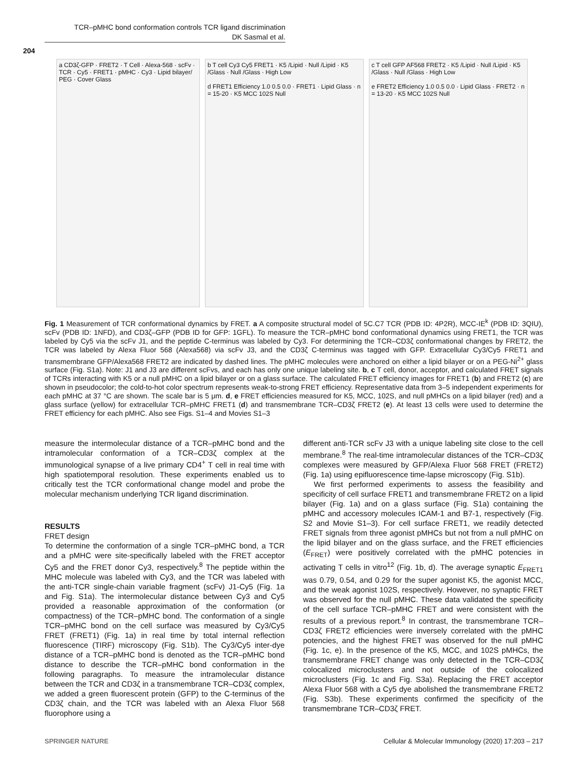TCR–pMHC bond conformation controls TCR ligand discrimination
DK Sasmal et al.
204
a CD3ζ-GFP · FRET2 · T Cell · Alexa-568 · scFv · TCR · Cy5 · FRET1 · pMHC · Cy3 · Lipid bilayer/ PEG · Cover Glass
b T cell Cy3 Cy5 FRET1 · K5 /Lipid · Null /Lipid · K5 /Glass · Null /Glass · High Low
d FRET1 Efficiency 1.0 0.5 0.0 · FRET1 · Lipid Glass · n = 15-20 · K5 MCC 102S Null
c T cell GFP AF568 FRET2 · K5 /Lipid · Null /Lipid · K5 /Glass · Null /Glass · High Low
e FRET2 Efficiency 1.0 0.5 0.0 · Lipid Glass · FRET2 · n = 13-20 · K5 MCC 102S Null
Fig. 1 Measurement of TCR conformational dynamics by FRET. a A composite structural model of 5C.C7 TCR (PDB ID: 4P2R), MCC-IE<sup>k</sup> (PDB ID: 3QIU), scFv (PDB ID: 1NFD), and CD3ζ–GFP (PDB ID for GFP: 1GFL). To measure the TCR–pMHC bond conformational dynamics using FRET1, the TCR was labeled by Cy5 via the scFv J1, and the peptide C-terminus was labeled by Cy3. For determining the TCR–CD3ζ conformational changes by FRET2, the TCR was labeled by Alexa Fluor 568 (Alexa568) via scFv J3, and the CD3ζ C-terminus was tagged with GFP. Extracellular Cy3/Cy5 FRET1 and transmembrane GFP/Alexa568 FRET2 are indicated by dashed lines. The pMHC molecules were anchored on either a lipid bilayer or on a PEG-Ni<sup>2+</sup> glass surface (Fig. S1a). Note: J1 and J3 are different scFvs, and each has only one unique labeling site. b, c T cell, donor, acceptor, and calculated FRET signals of TCRs interacting with K5 or a null pMHC on a lipid bilayer or on a glass surface. The calculated FRET efficiency images for FRET1 (b) and FRET2 (c) are shown in pseudocolor; the cold-to-hot color spectrum represents weak-to-strong FRET efficiency. Representative data from 3–5 independent experiments for each pMHC at 37 °C are shown. The scale bar is 5 μm. d, e FRET efficiencies measured for K5, MCC, 102S, and null pMHCs on a lipid bilayer (red) and a glass surface (yellow) for extracellular TCR–pMHC FRET1 (d) and transmembrane TCR–CD3ζ FRET2 (e). At least 13 cells were used to determine the FRET efficiency for each pMHC. Also see Figs. S1–4 and Movies S1–3
measure the intermolecular distance of a TCR–pMHC bond and the intramolecular conformation of a TCR–CD3ζ complex at the immunological synapse of a live primary CD4<sup>+</sup> T cell in real time with high spatiotemporal resolution. These experiments enabled us to critically test the TCR conformational change model and probe the molecular mechanism underlying TCR ligand discrimination.
RESULTS
FRET design
To determine the conformation of a single TCR–pMHC bond, a TCR and a pMHC were site-specifically labeled with the FRET acceptor Cy5 and the FRET donor Cy3, respectively.<sup>8</sup> The peptide within the MHC molecule was labeled with Cy3, and the TCR was labeled with the anti-TCR single-chain variable fragment (scFv) J1-Cy5 (Fig. 1a and Fig. S1a). The intermolecular distance between Cy3 and Cy5 provided a reasonable approximation of the conformation (or compactness) of the TCR–pMHC bond. The conformation of a single TCR–pMHC bond on the cell surface was measured by Cy3/Cy5 FRET (FRET1) (Fig. 1a) in real time by total internal reflection fluorescence (TIRF) microscopy (Fig. S1b). The Cy3/Cy5 inter-dye distance of a TCR–pMHC bond is denoted as the TCR–pMHC bond distance to describe the TCR–pMHC bond conformation in the following paragraphs. To measure the intramolecular distance between the TCR and CD3ζ in a transmembrane TCR–CD3ζ complex, we added a green fluorescent protein (GFP) to the C-terminus of the CD3ζ chain, and the TCR was labeled with an Alexa Fluor 568 fluorophore using a
different anti-TCR scFv J3 with a unique labeling site close to the cell membrane.<sup>8</sup> The real-time intramolecular distances of the TCR–CD3ζ complexes were measured by GFP/Alexa Fluor 568 FRET (FRET2) (Fig. 1a) using epifluorescence time-lapse microscopy (Fig. S1b).
We first performed experiments to assess the feasibility and specificity of cell surface FRET1 and transmembrane FRET2 on a lipid bilayer (Fig. 1a) and on a glass surface (Fig. S1a) containing the pMHC and accessory molecules ICAM-1 and B7-1, respectively (Fig. S2 and Movie S1–3). For cell surface FRET1, we readily detected FRET signals from three agonist pMHCs but not from a null pMHC on the lipid bilayer and on the glass surface, and the FRET efficiencies (E<sub>FRET</sub>) were positively correlated with the pMHC potencies in activating T cells in vitro<sup>12</sup> (Fig. 1b, d). The average synaptic E<sub>FRET1</sub> was 0.79, 0.54, and 0.29 for the super agonist K5, the agonist MCC, and the weak agonist 102S, respectively. However, no synaptic FRET was observed for the null pMHC. These data validated the specificity of the cell surface TCR–pMHC FRET and were consistent with the results of a previous report.<sup>8</sup> In contrast, the transmembrane TCR–CD3ζ FRET2 efficiencies were inversely correlated with the pMHC potencies, and the highest FRET was observed for the null pMHC (Fig. 1c, e). In the presence of the K5, MCC, and 102S pMHCs, the transmembrane FRET change was only detected in the TCR–CD3ζ colocalized microclusters and not outside of the colocalized microclusters (Fig. 1c and Fig. S3a). Replacing the FRET acceptor Alexa Fluor 568 with a Cy5 dye abolished the transmembrane FRET2 (Fig. S3b). These experiments confirmed the specificity of the transmembrane TCR–CD3ζ FRET.
SPRINGER NATURE Cellular & Molecular Immunology (2020) 17:203 – 217